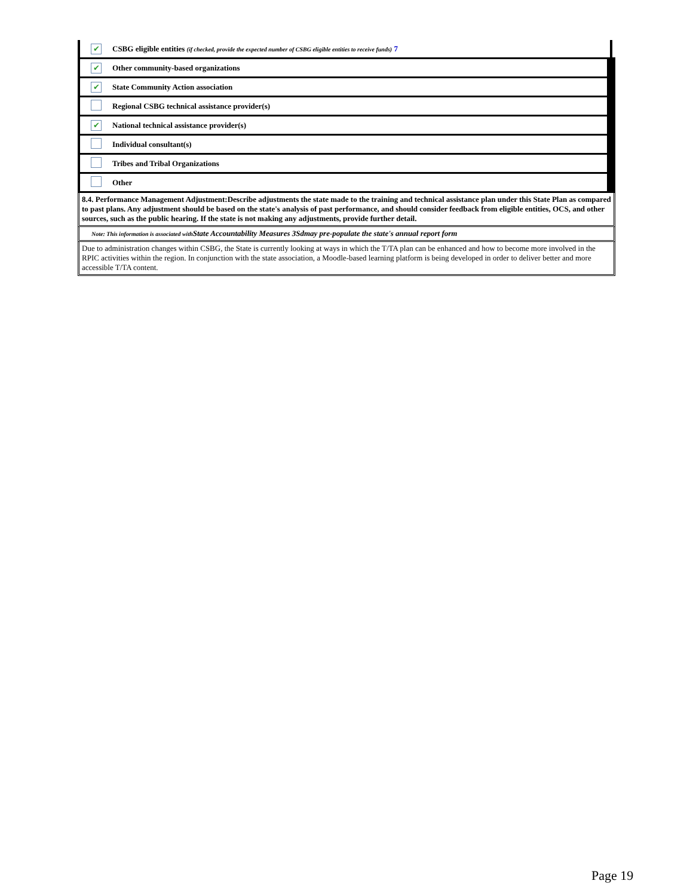| ✔ | CSBG eligible entities (if checked, provide the expected number of CSBG eligible entities to receive funds) 7 |
| ✔ | Other community-based organizations |
| ✔ | State Community Action association |
| | Regional CSBG technical assistance provider(s) |
| ✔ | National technical assistance provider(s) |
| | Individual consultant(s) |
| | Tribes and Tribal Organizations |
| | Other |
8.4. Performance Management Adjustment:Describe adjustments the state made to the training and technical assistance plan under this State Plan as compared to past plans. Any adjustment should be based on the state's analysis of past performance, and should consider feedback from eligible entities, OCS, and other sources, such as the public hearing. If the state is not making any adjustments, provide further detail.
Note: This information is associated with State Accountability Measures 3Sdmay pre-populate the state's annual report form
Due to administration changes within CSBG, the State is currently looking at ways in which the T/TA plan can be enhanced and how to become more involved in the RPIC activities within the region. In conjunction with the state association, a Moodle-based learning platform is being developed in order to deliver better and more accessible T/TA content.
Page 19